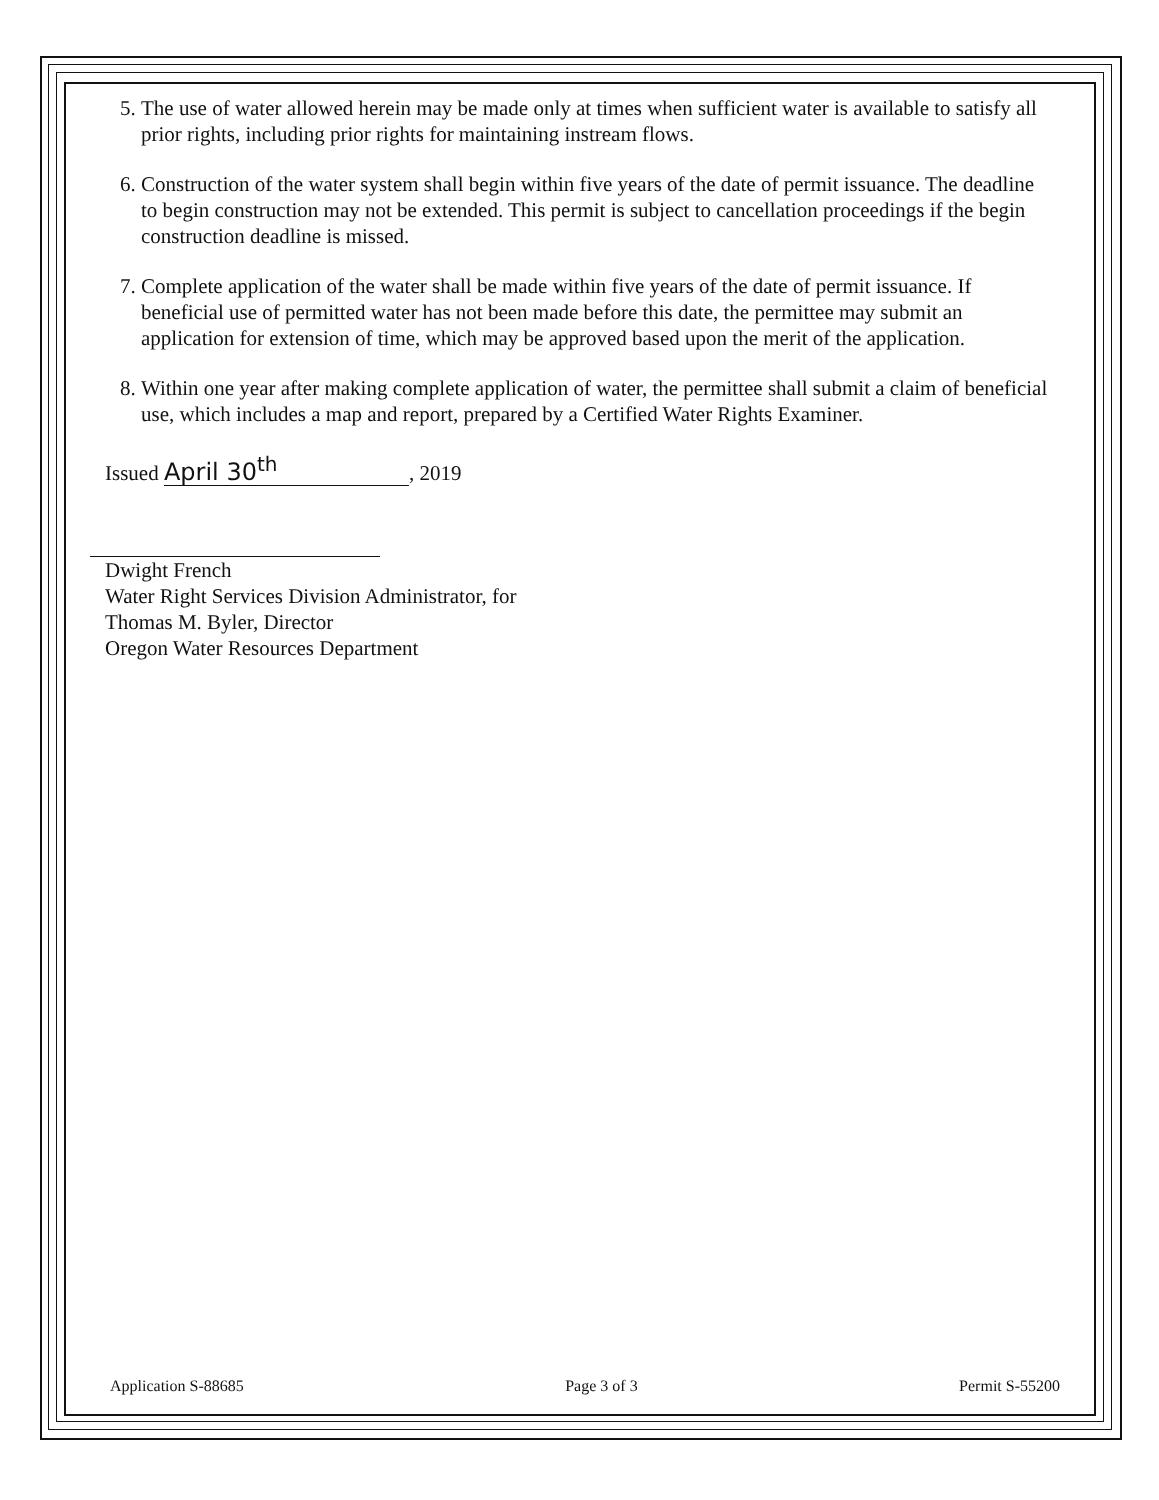5. The use of water allowed herein may be made only at times when sufficient water is available to satisfy all prior rights, including prior rights for maintaining instream flows.
6. Construction of the water system shall begin within five years of the date of permit issuance. The deadline to begin construction may not be extended. This permit is subject to cancellation proceedings if the begin construction deadline is missed.
7. Complete application of the water shall be made within five years of the date of permit issuance. If beneficial use of permitted water has not been made before this date, the permittee may submit an application for extension of time, which may be approved based upon the merit of the application.
8. Within one year after making complete application of water, the permittee shall submit a claim of beneficial use, which includes a map and report, prepared by a Certified Water Rights Examiner.
Issued April 30<sup>th</sup>, 2019
Dwight French
Water Right Services Division Administrator, for
Thomas M. Byler, Director
Oregon Water Resources Department
Application S-88685 Page 3 of 3 Permit S-55200